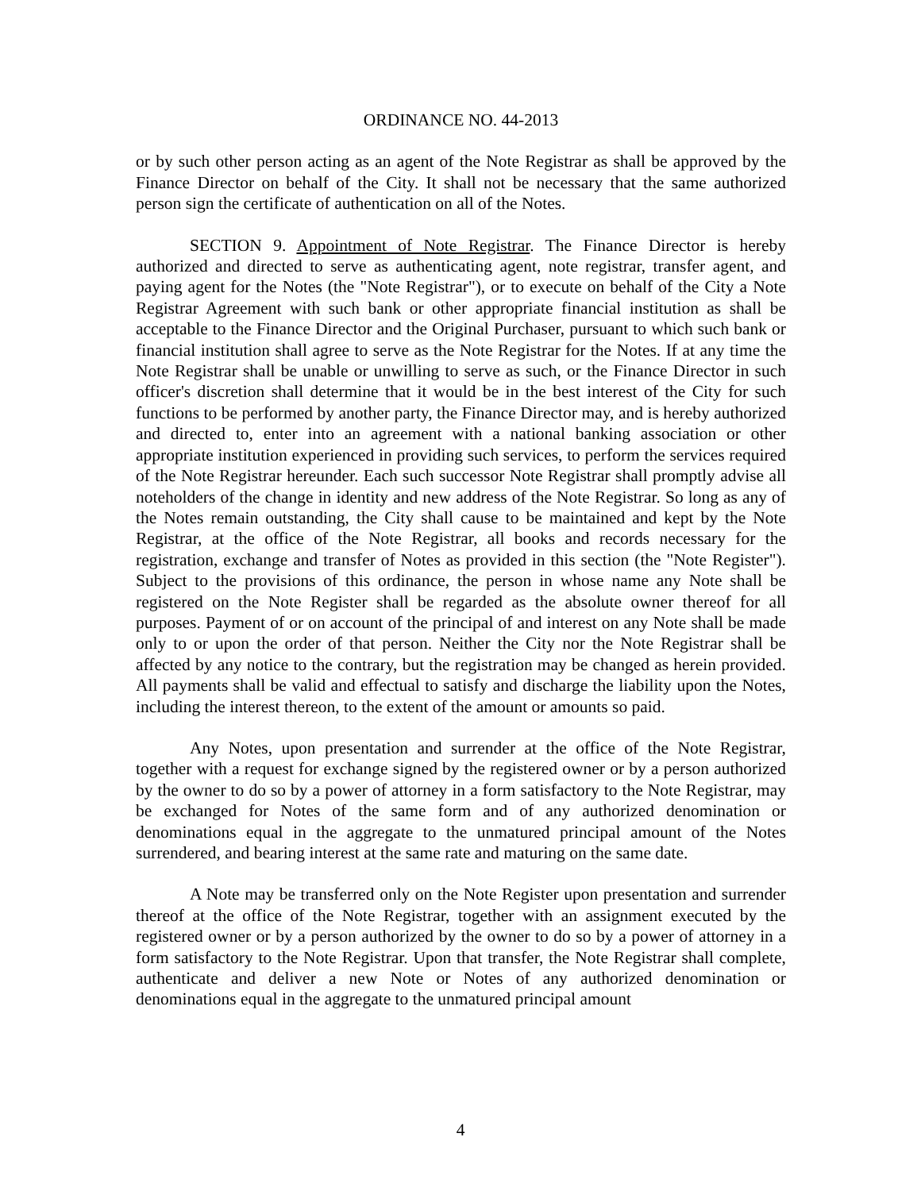ORDINANCE NO. 44-2013
or by such other person acting as an agent of the Note Registrar as shall be approved by the Finance Director on behalf of the City. It shall not be necessary that the same authorized person sign the certificate of authentication on all of the Notes.
SECTION 9. Appointment of Note Registrar. The Finance Director is hereby authorized and directed to serve as authenticating agent, note registrar, transfer agent, and paying agent for the Notes (the "Note Registrar"), or to execute on behalf of the City a Note Registrar Agreement with such bank or other appropriate financial institution as shall be acceptable to the Finance Director and the Original Purchaser, pursuant to which such bank or financial institution shall agree to serve as the Note Registrar for the Notes. If at any time the Note Registrar shall be unable or unwilling to serve as such, or the Finance Director in such officer's discretion shall determine that it would be in the best interest of the City for such functions to be performed by another party, the Finance Director may, and is hereby authorized and directed to, enter into an agreement with a national banking association or other appropriate institution experienced in providing such services, to perform the services required of the Note Registrar hereunder. Each such successor Note Registrar shall promptly advise all noteholders of the change in identity and new address of the Note Registrar. So long as any of the Notes remain outstanding, the City shall cause to be maintained and kept by the Note Registrar, at the office of the Note Registrar, all books and records necessary for the registration, exchange and transfer of Notes as provided in this section (the "Note Register"). Subject to the provisions of this ordinance, the person in whose name any Note shall be registered on the Note Register shall be regarded as the absolute owner thereof for all purposes. Payment of or on account of the principal of and interest on any Note shall be made only to or upon the order of that person. Neither the City nor the Note Registrar shall be affected by any notice to the contrary, but the registration may be changed as herein provided. All payments shall be valid and effectual to satisfy and discharge the liability upon the Notes, including the interest thereon, to the extent of the amount or amounts so paid.
Any Notes, upon presentation and surrender at the office of the Note Registrar, together with a request for exchange signed by the registered owner or by a person authorized by the owner to do so by a power of attorney in a form satisfactory to the Note Registrar, may be exchanged for Notes of the same form and of any authorized denomination or denominations equal in the aggregate to the unmatured principal amount of the Notes surrendered, and bearing interest at the same rate and maturing on the same date.
A Note may be transferred only on the Note Register upon presentation and surrender thereof at the office of the Note Registrar, together with an assignment executed by the registered owner or by a person authorized by the owner to do so by a power of attorney in a form satisfactory to the Note Registrar. Upon that transfer, the Note Registrar shall complete, authenticate and deliver a new Note or Notes of any authorized denomination or denominations equal in the aggregate to the unmatured principal amount
4